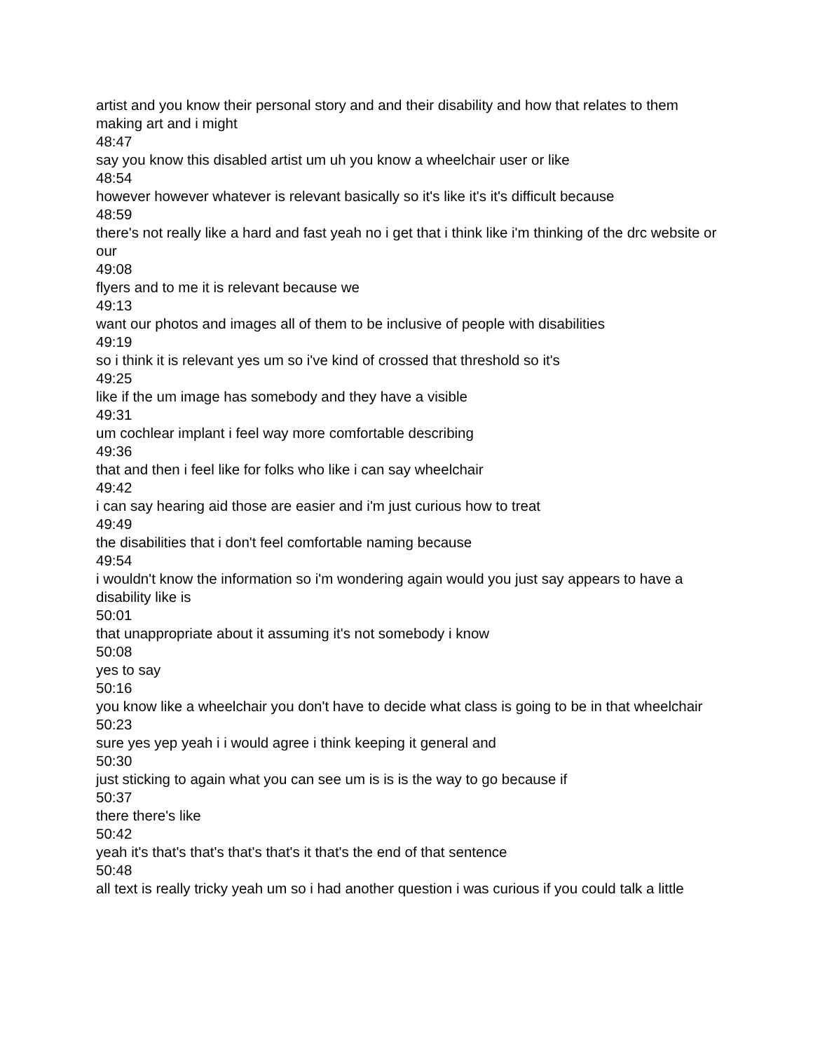artist and you know their personal story and and their disability and how that relates to them making art and i might
48:47
say you know this disabled artist um uh you know a wheelchair user or like
48:54
however however whatever is relevant basically so it's like it's it's difficult because
48:59
there's not really like a hard and fast yeah no i get that i think like i'm thinking of the drc website or our
49:08
flyers and to me it is relevant because we
49:13
want our photos and images all of them to be inclusive of people with disabilities
49:19
so i think it is relevant yes um so i've kind of crossed that threshold so it's
49:25
like if the um image has somebody and they have a visible
49:31
um cochlear implant i feel way more comfortable describing
49:36
that and then i feel like for folks who like i can say wheelchair
49:42
i can say hearing aid those are easier and i'm just curious how to treat
49:49
the disabilities that i don't feel comfortable naming because
49:54
i wouldn't know the information so i'm wondering again would you just say appears to have a disability like is
50:01
that unappropriate about it assuming it's not somebody i know
50:08
yes to say
50:16
you know like a wheelchair you don't have to decide what class is going to be in that wheelchair
50:23
sure yes yep yeah i i would agree i think keeping it general and
50:30
just sticking to again what you can see um is is is the way to go because if
50:37
there there's like
50:42
yeah it's that's that's that's that's it that's the end of that sentence
50:48
all text is really tricky yeah um so i had another question i was curious if you could talk a little